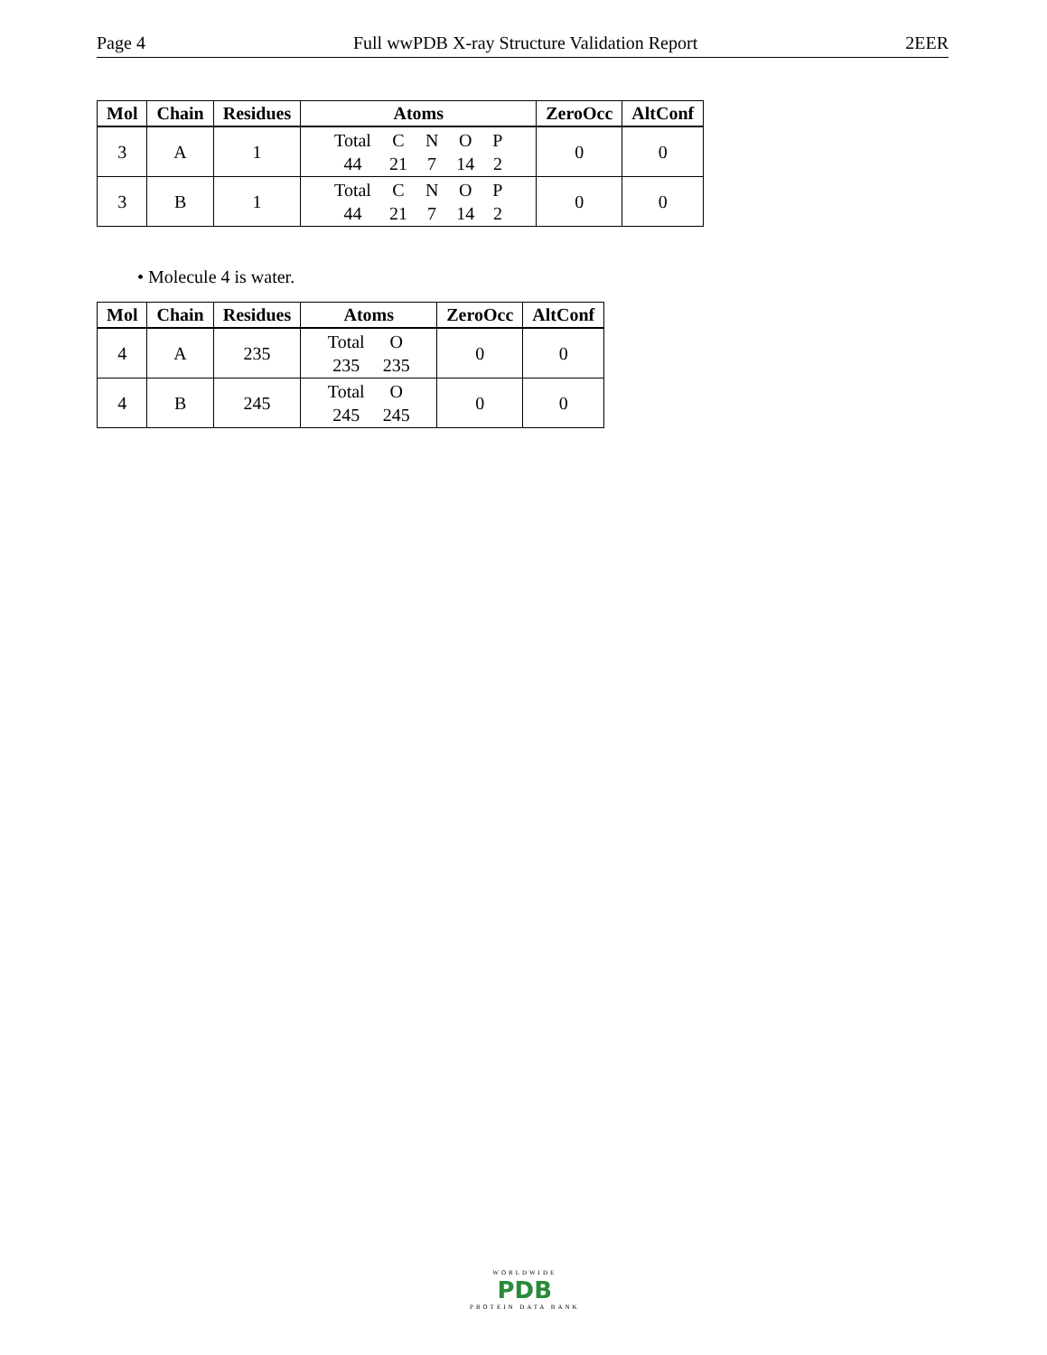Page 4 Full wwPDB X-ray Structure Validation Report 2EER
| Mol | Chain | Residues | Atoms | ZeroOcc | AltConf |
| --- | --- | --- | --- | --- | --- |
| 3 | A | 1 | / Total / C / N / O / P / / 44 / 21 / 7 / 14 / 2 / | 0 | 0 |
| 3 | B | 1 | / Total / C / N / O / P / / 44 / 21 / 7 / 14 / 2 / | 0 | 0 |
• Molecule 4 is water.
| Mol | Chain | Residues | Atoms | ZeroOcc | AltConf |
| --- | --- | --- | --- | --- | --- |
| 4 | A | 235 | / Total / O / / 235 / 235 / | 0 | 0 |
| 4 | B | 245 | / Total / O / / 245 / 245 / | 0 | 0 |
WORLDWIDE
PDB
PROTEIN DATA BANK